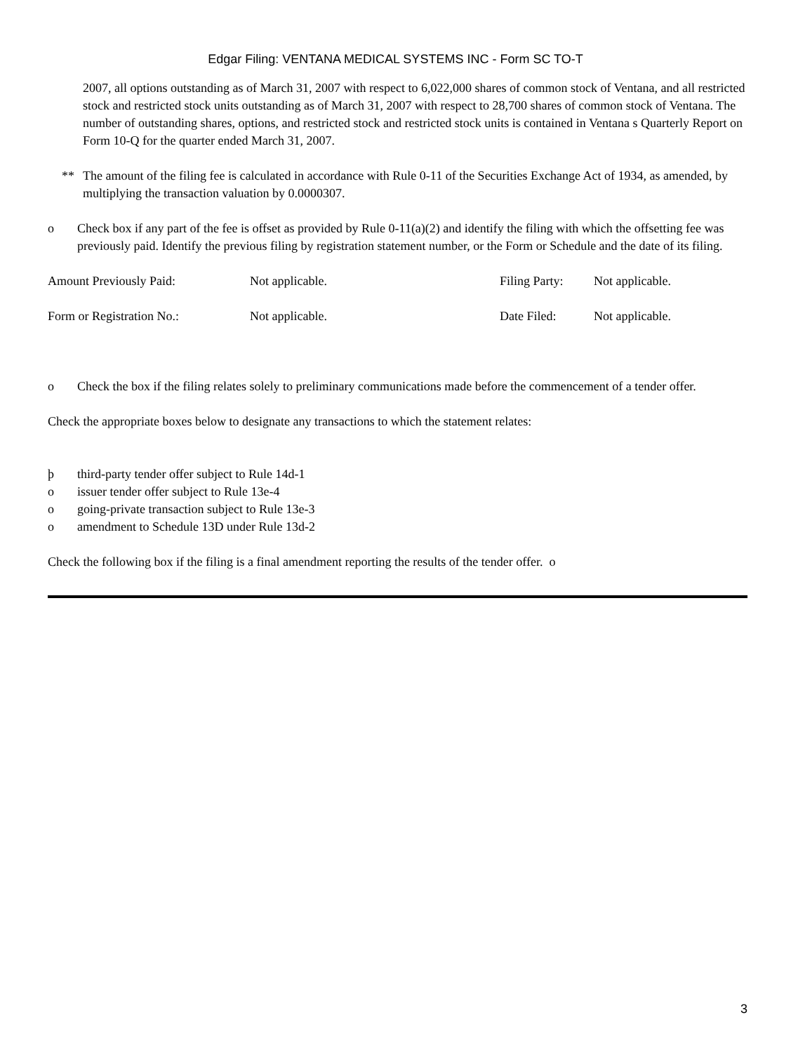Edgar Filing: VENTANA MEDICAL SYSTEMS INC - Form SC TO-T
2007, all options outstanding as of March 31, 2007 with respect to 6,022,000 shares of common stock of Ventana, and all restricted stock and restricted stock units outstanding as of March 31, 2007 with respect to 28,700 shares of common stock of Ventana. The number of outstanding shares, options, and restricted stock and restricted stock units is contained in Ventana s Quarterly Report on Form 10-Q for the quarter ended March 31, 2007.
** The amount of the filing fee is calculated in accordance with Rule 0-11 of the Securities Exchange Act of 1934, as amended, by multiplying the transaction valuation by 0.0000307.
o Check box if any part of the fee is offset as provided by Rule 0-11(a)(2) and identify the filing with which the offsetting fee was previously paid. Identify the previous filing by registration statement number, or the Form or Schedule and the date of its filing.
| Amount Previously Paid: | Not applicable. | Filing Party: | Not applicable. |
| Form or Registration No.: | Not applicable. | Date Filed: | Not applicable. |
o Check the box if the filing relates solely to preliminary communications made before the commencement of a tender offer.
Check the appropriate boxes below to designate any transactions to which the statement relates:
þ third-party tender offer subject to Rule 14d-1
o issuer tender offer subject to Rule 13e-4
o going-private transaction subject to Rule 13e-3
o amendment to Schedule 13D under Rule 13d-2
Check the following box if the filing is a final amendment reporting the results of the tender offer. o
3